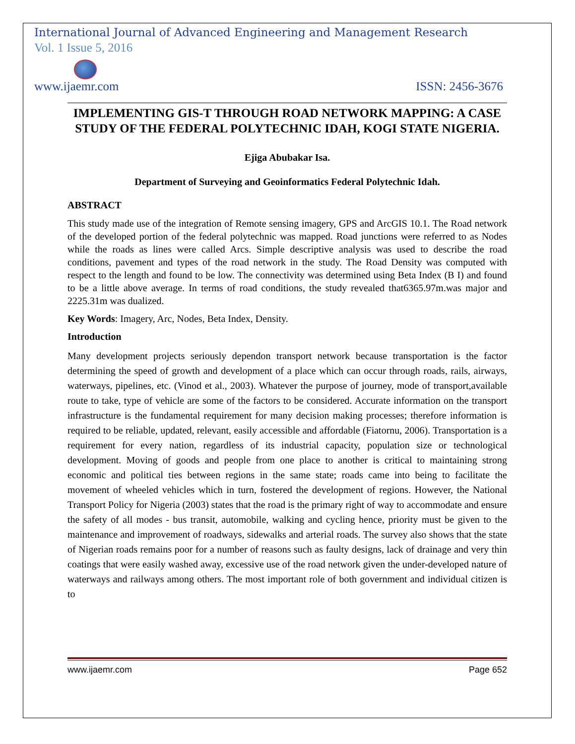International Journal of Advanced Engineering and Management Research
Vol. 1 Issue 5, 2016
www.ijaemr.com ISSN: 2456-3676
IMPLEMENTING GIS-T THROUGH ROAD NETWORK MAPPING: A CASE STUDY OF THE FEDERAL POLYTECHNIC IDAH, KOGI STATE NIGERIA.
Ejiga Abubakar Isa.
Department of Surveying and Geoinformatics Federal Polytechnic Idah.
ABSTRACT
This study made use of the integration of Remote sensing imagery, GPS and ArcGIS 10.1. The Road network of the developed portion of the federal polytechnic was mapped. Road junctions were referred to as Nodes while the roads as lines were called Arcs. Simple descriptive analysis was used to describe the road conditions, pavement and types of the road network in the study. The Road Density was computed with respect to the length and found to be low. The connectivity was determined using Beta Index (B I) and found to be a little above average. In terms of road conditions, the study revealed that6365.97m.was major and 2225.31m was dualized.
Key Words: Imagery, Arc, Nodes, Beta Index, Density.
Introduction
Many development projects seriously dependon transport network because transportation is the factor determining the speed of growth and development of a place which can occur through roads, rails, airways, waterways, pipelines, etc. (Vinod et al., 2003). Whatever the purpose of journey, mode of transport,available route to take, type of vehicle are some of the factors to be considered. Accurate information on the transport infrastructure is the fundamental requirement for many decision making processes; therefore information is required to be reliable, updated, relevant, easily accessible and affordable (Fiatornu, 2006). Transportation is a requirement for every nation, regardless of its industrial capacity, population size or technological development. Moving of goods and people from one place to another is critical to maintaining strong economic and political ties between regions in the same state; roads came into being to facilitate the movement of wheeled vehicles which in turn, fostered the development of regions. However, the National Transport Policy for Nigeria (2003) states that the road is the primary right of way to accommodate and ensure the safety of all modes - bus transit, automobile, walking and cycling hence, priority must be given to the maintenance and improvement of roadways, sidewalks and arterial roads. The survey also shows that the state of Nigerian roads remains poor for a number of reasons such as faulty designs, lack of drainage and very thin coatings that were easily washed away, excessive use of the road network given the under-developed nature of waterways and railways among others. The most important role of both government and individual citizen is to
www.ijaemr.com Page 652